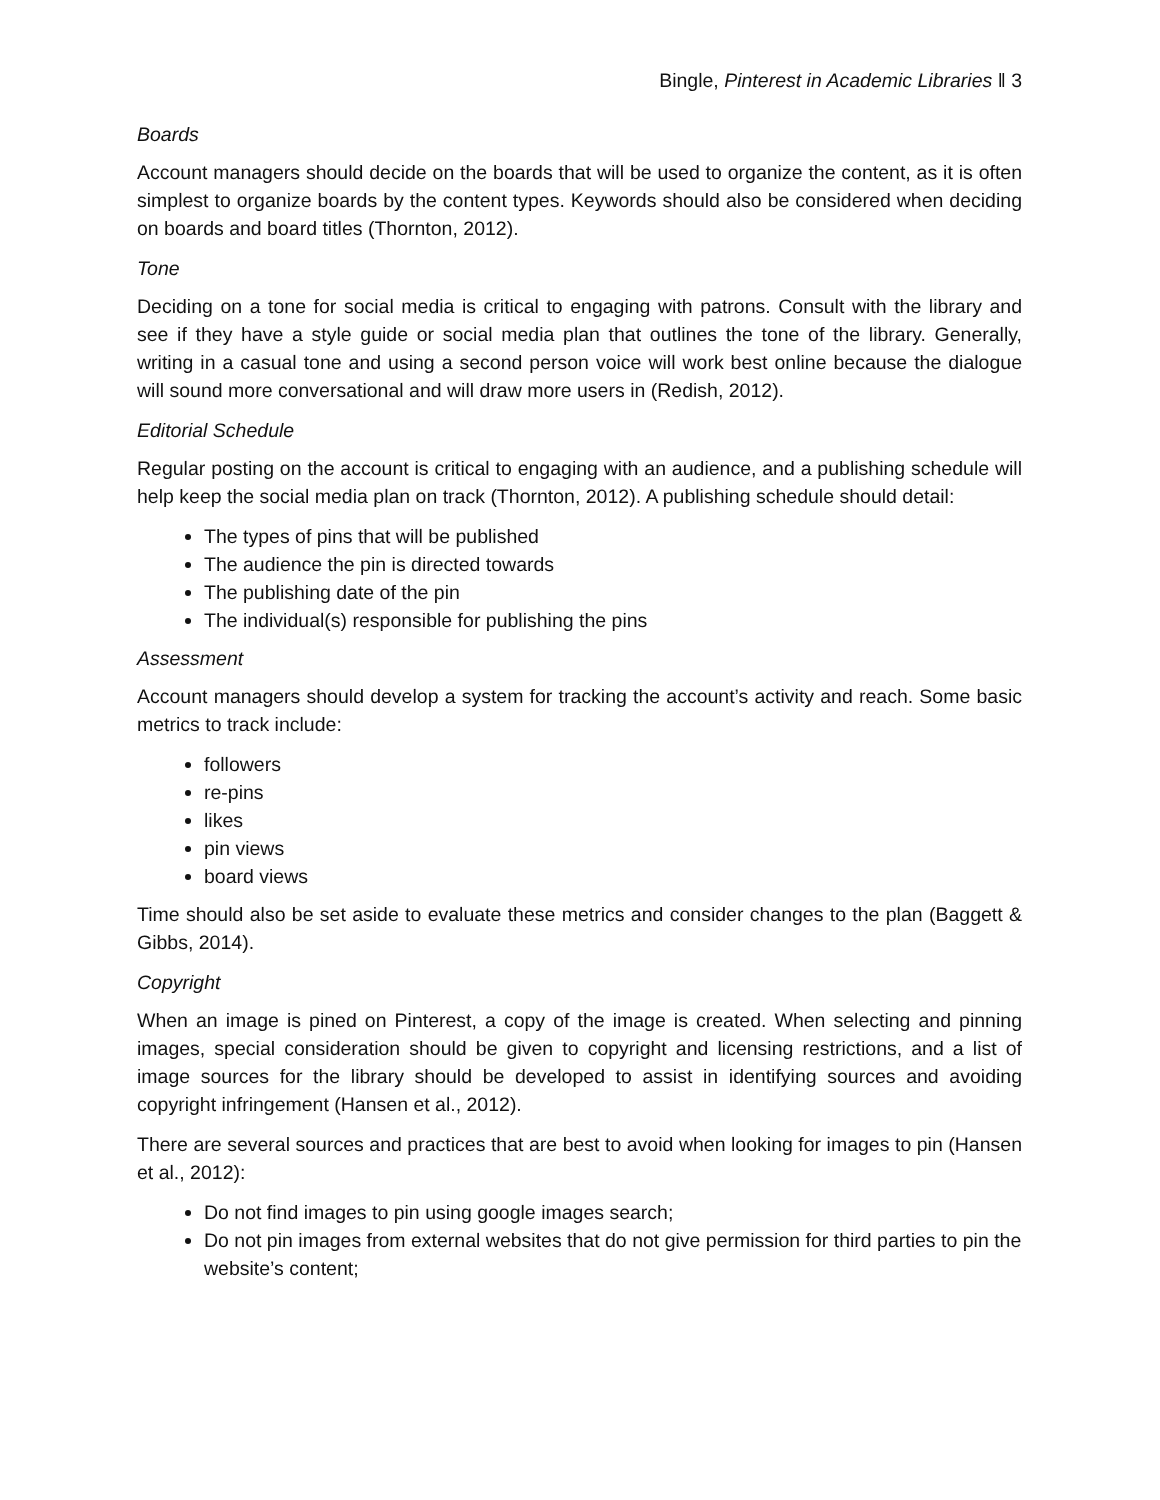Bingle, Pinterest in Academic Libraries ‖ 3
Boards
Account managers should decide on the boards that will be used to organize the content, as it is often simplest to organize boards by the content types. Keywords should also be considered when deciding on boards and board titles (Thornton, 2012).
Tone
Deciding on a tone for social media is critical to engaging with patrons. Consult with the library and see if they have a style guide or social media plan that outlines the tone of the library. Generally, writing in a casual tone and using a second person voice will work best online because the dialogue will sound more conversational and will draw more users in (Redish, 2012).
Editorial Schedule
Regular posting on the account is critical to engaging with an audience, and a publishing schedule will help keep the social media plan on track (Thornton, 2012). A publishing schedule should detail:
The types of pins that will be published
The audience the pin is directed towards
The publishing date of the pin
The individual(s) responsible for publishing the pins
Assessment
Account managers should develop a system for tracking the account’s activity and reach. Some basic metrics to track include:
followers
re-pins
likes
pin views
board views
Time should also be set aside to evaluate these metrics and consider changes to the plan (Baggett & Gibbs, 2014).
Copyright
When an image is pined on Pinterest, a copy of the image is created. When selecting and pinning images, special consideration should be given to copyright and licensing restrictions, and a list of image sources for the library should be developed to assist in identifying sources and avoiding copyright infringement (Hansen et al., 2012).
There are several sources and practices that are best to avoid when looking for images to pin (Hansen et al., 2012):
Do not find images to pin using google images search;
Do not pin images from external websites that do not give permission for third parties to pin the website’s content;